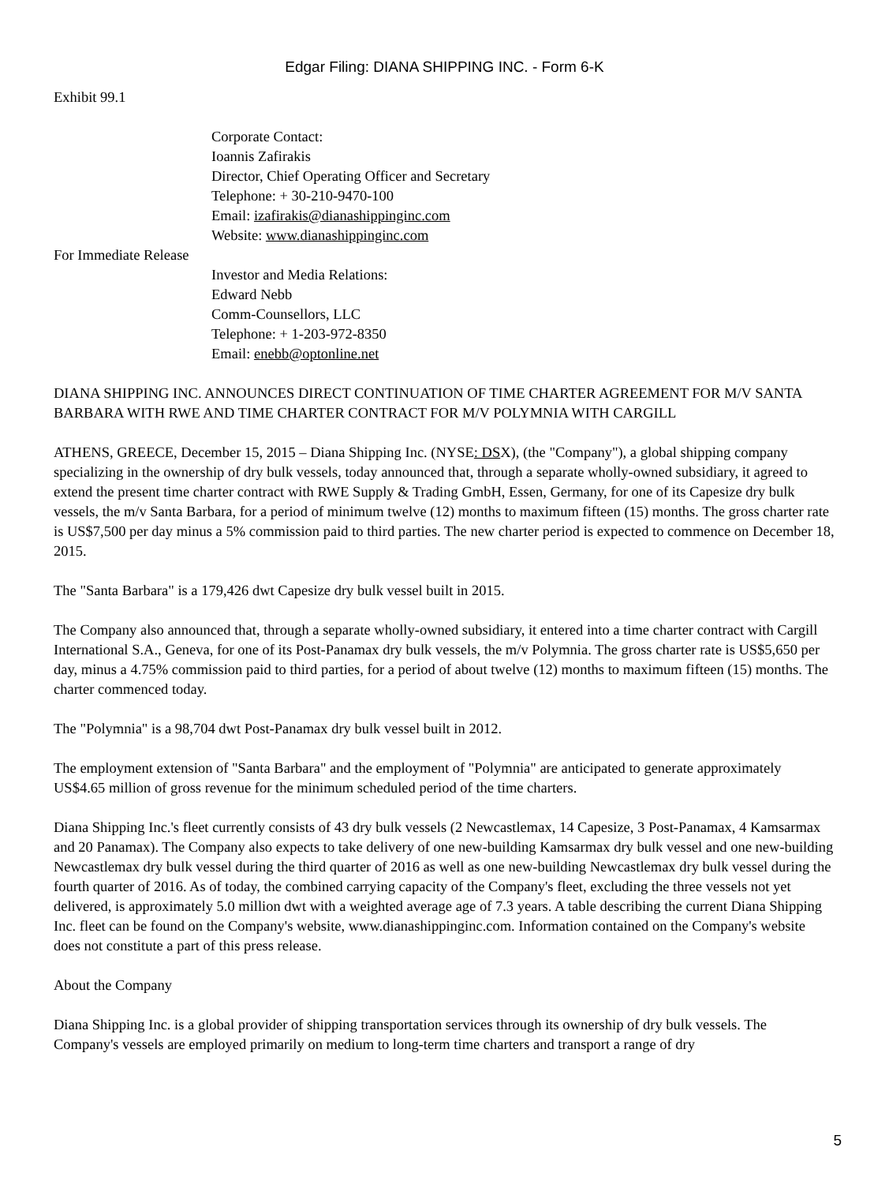Edgar Filing: DIANA SHIPPING INC. - Form 6-K
Exhibit 99.1
Corporate Contact:
Ioannis Zafirakis
Director, Chief Operating Officer and Secretary
Telephone: + 30-210-9470-100
Email: izafirakis@dianashippinginc.com
Website: www.dianashippinginc.com
For Immediate Release
Investor and Media Relations:
Edward Nebb
Comm-Counsellors, LLC
Telephone: + 1-203-972-8350
Email: enebb@optonline.net
DIANA SHIPPING INC. ANNOUNCES DIRECT CONTINUATION OF TIME CHARTER AGREEMENT FOR M/V SANTA BARBARA WITH RWE AND TIME CHARTER CONTRACT FOR M/V POLYMNIA WITH CARGILL
ATHENS, GREECE, December 15, 2015 – Diana Shipping Inc. (NYSE: DSX), (the "Company"), a global shipping company specializing in the ownership of dry bulk vessels, today announced that, through a separate wholly-owned subsidiary, it agreed to extend the present time charter contract with RWE Supply & Trading GmbH, Essen, Germany, for one of its Capesize dry bulk vessels, the m/v Santa Barbara, for a period of minimum twelve (12) months to maximum fifteen (15) months. The gross charter rate is US$7,500 per day minus a 5% commission paid to third parties. The new charter period is expected to commence on December 18, 2015.
The "Santa Barbara" is a 179,426 dwt Capesize dry bulk vessel built in 2015.
The Company also announced that, through a separate wholly-owned subsidiary, it entered into a time charter contract with Cargill International S.A., Geneva, for one of its Post-Panamax dry bulk vessels, the m/v Polymnia. The gross charter rate is US$5,650 per day, minus a 4.75% commission paid to third parties, for a period of about twelve (12) months to maximum fifteen (15) months. The charter commenced today.
The "Polymnia" is a 98,704 dwt Post-Panamax dry bulk vessel built in 2012.
The employment extension of "Santa Barbara" and the employment of "Polymnia" are anticipated to generate approximately US$4.65 million of gross revenue for the minimum scheduled period of the time charters.
Diana Shipping Inc.'s fleet currently consists of 43 dry bulk vessels (2 Newcastlemax, 14 Capesize, 3 Post-Panamax, 4 Kamsarmax and 20 Panamax). The Company also expects to take delivery of one new-building Kamsarmax dry bulk vessel and one new-building Newcastlemax dry bulk vessel during the third quarter of 2016 as well as one new-building Newcastlemax dry bulk vessel during the fourth quarter of 2016. As of today, the combined carrying capacity of the Company's fleet, excluding the three vessels not yet delivered, is approximately 5.0 million dwt with a weighted average age of 7.3 years. A table describing the current Diana Shipping Inc. fleet can be found on the Company's website, www.dianashippinginc.com. Information contained on the Company's website does not constitute a part of this press release.
About the Company
Diana Shipping Inc. is a global provider of shipping transportation services through its ownership of dry bulk vessels. The Company's vessels are employed primarily on medium to long-term time charters and transport a range of dry
5